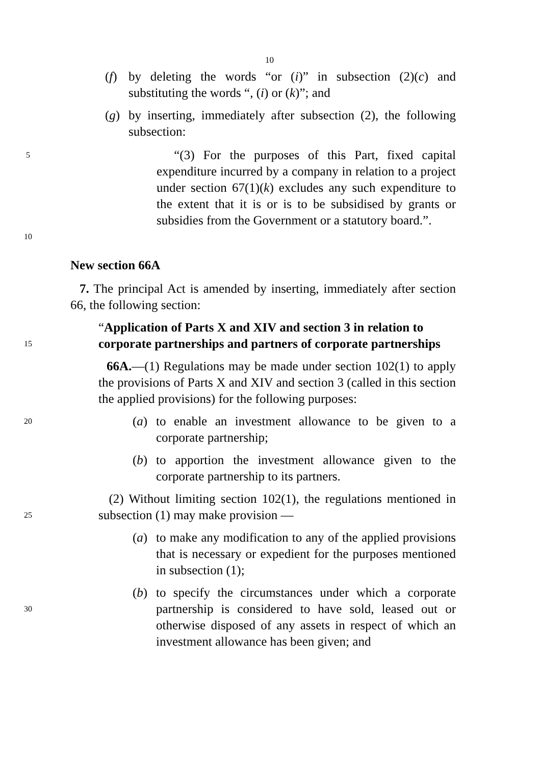10
(f) by deleting the words “or (i)” in subsection (2)(c) and substituting the words “, (i) or (k)”; and
(g) by inserting, immediately after subsection (2), the following subsection:
5
10
“(3) For the purposes of this Part, fixed capital expenditure incurred by a company in relation to a project under section 67(1)(k) excludes any such expenditure to the extent that it is or is to be subsidised by grants or subsidies from the Government or a statutory board.”.
New section 66A
7. The principal Act is amended by inserting, immediately after section 66, the following section:
15
“Application of Parts X and XIV and section 3 in relation to corporate partnerships and partners of corporate partnerships
66A.—(1) Regulations may be made under section 102(1) to apply the provisions of Parts X and XIV and section 3 (called in this section the applied provisions) for the following purposes:
20 (a) to enable an investment allowance to be given to a corporate partnership;
(b) to apportion the investment allowance given to the corporate partnership to its partners.
25
(2) Without limiting section 102(1), the regulations mentioned in subsection (1) may make provision —
(a) to make any modification to any of the applied provisions that is necessary or expedient for the purposes mentioned in subsection (1);
30 (b) to specify the circumstances under which a corporate partnership is considered to have sold, leased out or otherwise disposed of any assets in respect of which an investment allowance has been given; and